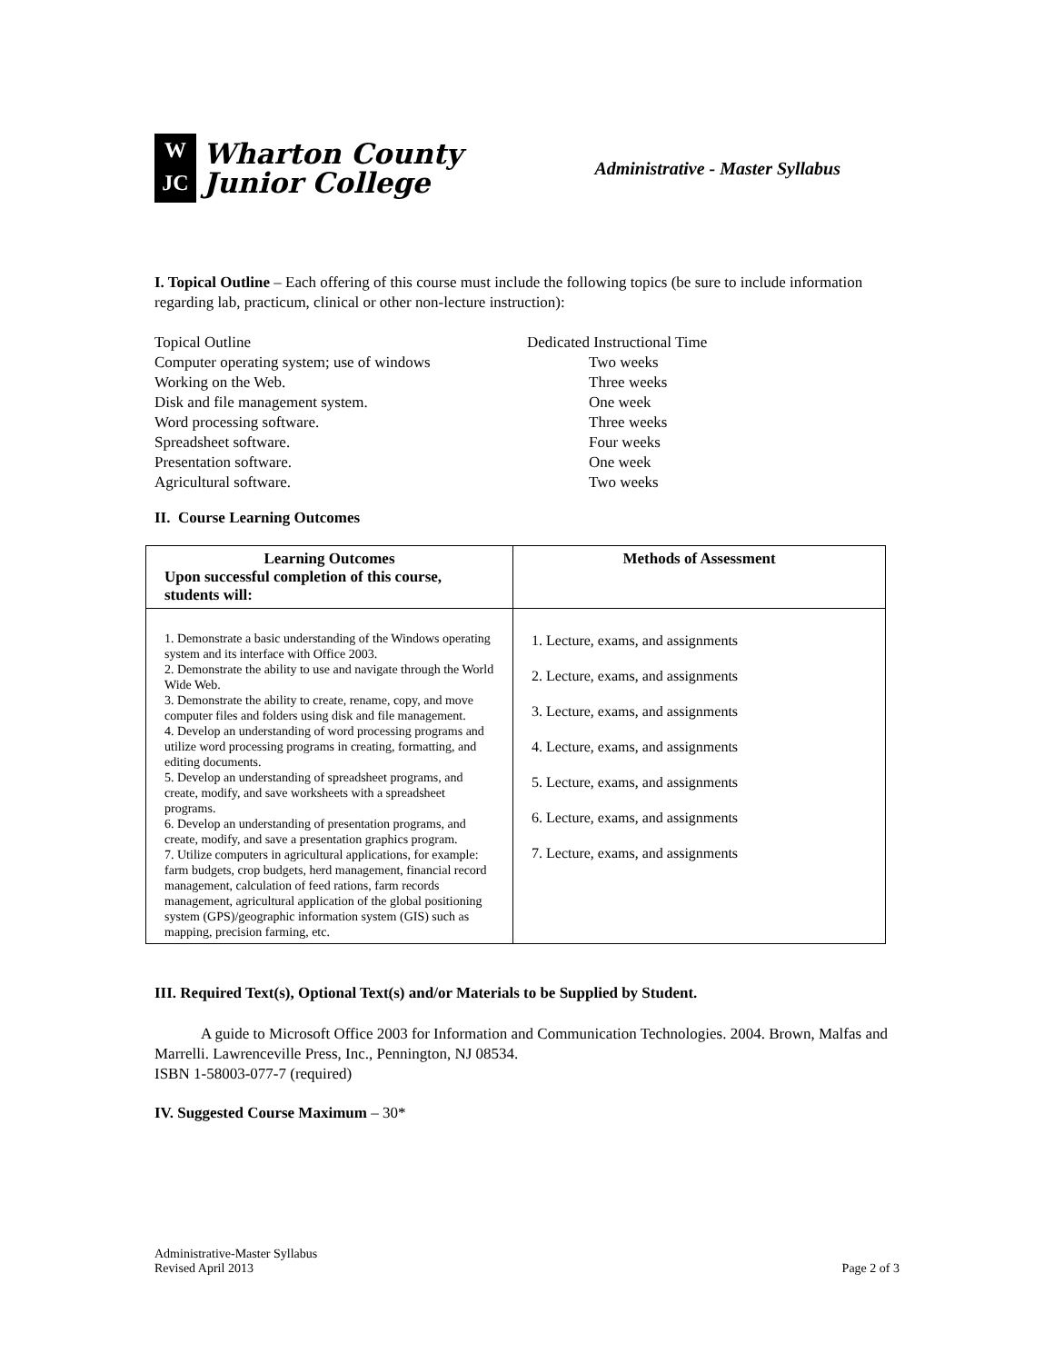W
JC
Wharton County
Junior College
Administrative - Master Syllabus
I. Topical Outline – Each offering of this course must include the following topics (be sure to include information regarding lab, practicum, clinical or other non-lecture instruction):
Topical Outline
Dedicated Instructional Time
Computer operating system; use of windows
Two weeks
Working on the Web.
Three weeks
Disk and file management system.
One week
Word processing software.
Three weeks
Spreadsheet software.
Four weeks
Presentation software.
One week
Agricultural software.
Two weeks
II. Course Learning Outcomes
| Learning Outcomes Upon successful completion of this course, students will: | Methods of Assessment |
| --- | --- |
| 1. Demonstrate a basic understanding of the Windows operating system and its interface with Office 2003. 2. Demonstrate the ability to use and navigate through the World Wide Web. 3. Demonstrate the ability to create, rename, copy, and move computer files and folders using disk and file management. 4. Develop an understanding of word processing programs and utilize word processing programs in creating, formatting, and editing documents. 5. Develop an understanding of spreadsheet programs, and create, modify, and save worksheets with a spreadsheet programs. 6. Develop an understanding of presentation programs, and create, modify, and save a presentation graphics program. 7. Utilize computers in agricultural applications, for example: farm budgets, crop budgets, herd management, financial record management, calculation of feed rations, farm records management, agricultural application of the global positioning system (GPS)/geographic information system (GIS) such as mapping, precision farming, etc. | 1. Lecture, exams, and assignments 2. Lecture, exams, and assignments 3. Lecture, exams, and assignments 4. Lecture, exams, and assignments 5. Lecture, exams, and assignments 6. Lecture, exams, and assignments 7. Lecture, exams, and assignments |
III. Required Text(s), Optional Text(s) and/or Materials to be Supplied by Student.
A guide to Microsoft Office 2003 for Information and Communication Technologies. 2004. Brown, Malfas and Marrelli. Lawrenceville Press, Inc., Pennington, NJ 08534.
ISBN 1-58003-077-7 (required)
IV. Suggested Course Maximum – 30*
Administrative-Master Syllabus
Revised April 2013
Page 2 of 3